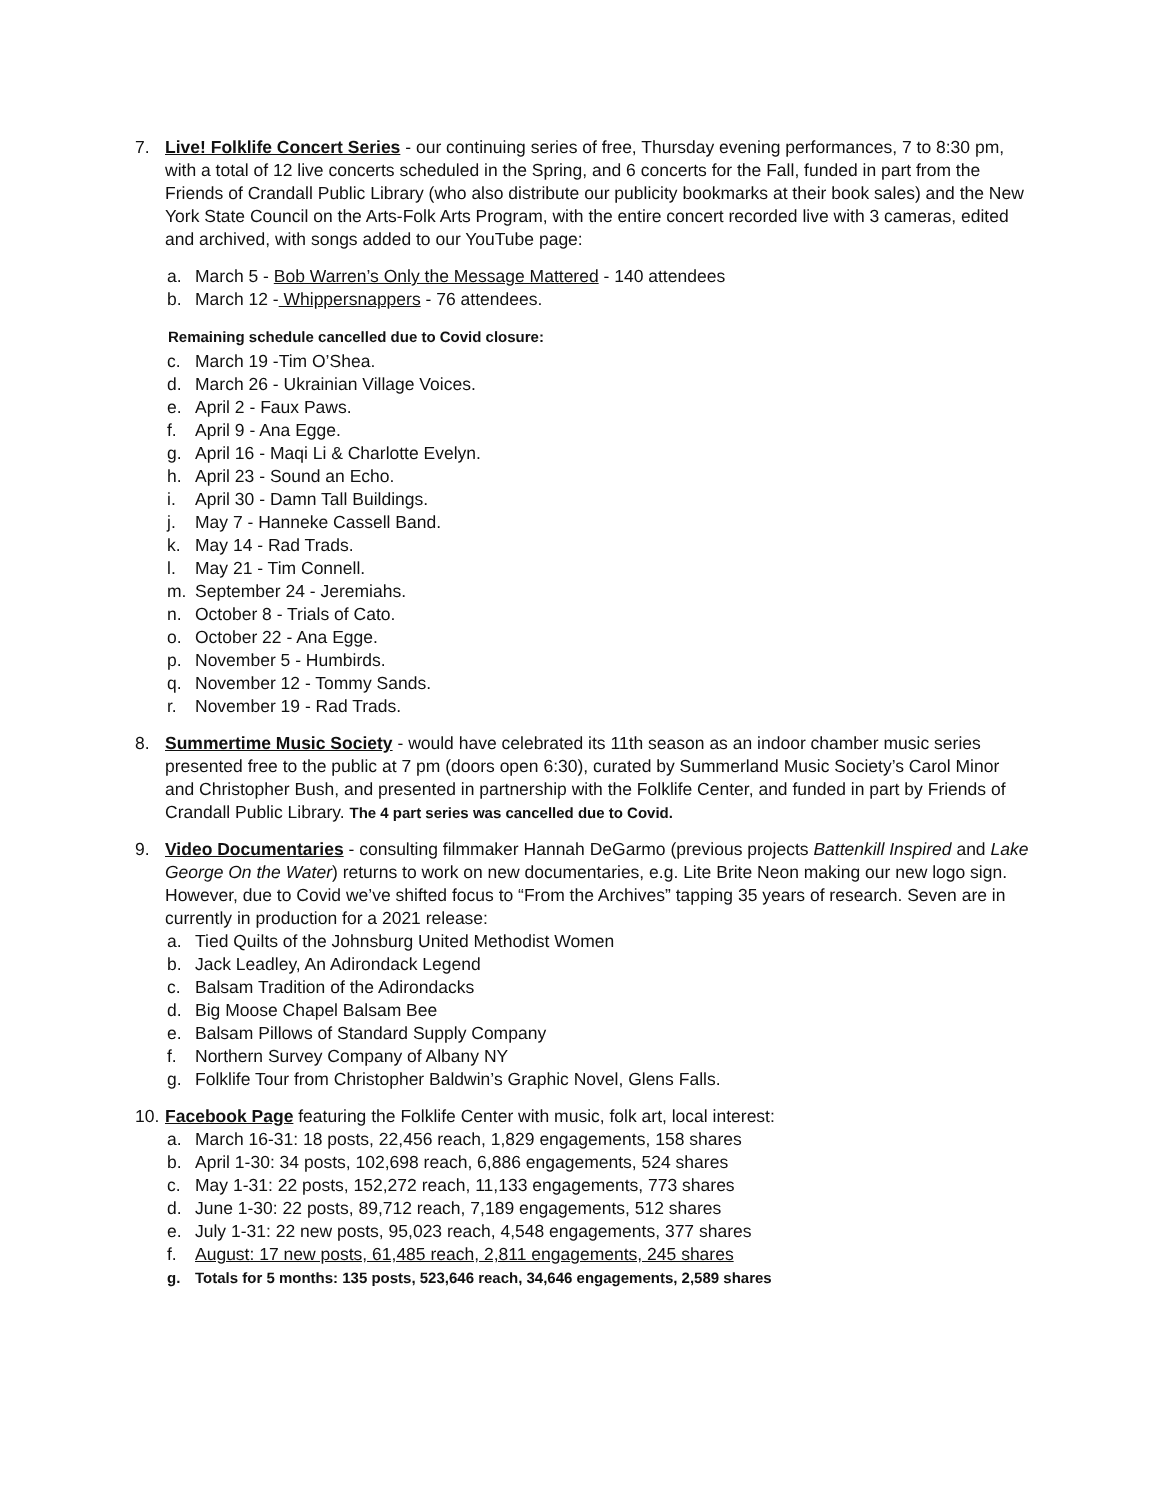7. Live! Folklife Concert Series - our continuing series of free, Thursday evening performances, 7 to 8:30 pm, with a total of 12 live concerts scheduled in the Spring, and 6 concerts for the Fall, funded in part from the Friends of Crandall Public Library (who also distribute our publicity bookmarks at their book sales) and the New York State Council on the Arts-Folk Arts Program, with the entire concert recorded live with 3 cameras, edited and archived, with songs added to our YouTube page:
a. March 5 - Bob Warren’s Only the Message Mattered - 140 attendees
b. March 12 - Whippersnappers - 76 attendees.
Remaining schedule cancelled due to Covid closure:
c. March 19 -Tim O’Shea.
d. March 26 - Ukrainian Village Voices.
e. April 2 - Faux Paws.
f. April 9 - Ana Egge.
g. April 16 - Maqi Li & Charlotte Evelyn.
h. April 23 - Sound an Echo.
i. April 30 - Damn Tall Buildings.
j. May 7 - Hanneke Cassell Band.
k. May 14 - Rad Trads.
l. May 21 - Tim Connell.
m. September 24 - Jeremiahs.
n. October 8 - Trials of Cato.
o. October 22 - Ana Egge.
p. November 5 - Humbirds.
q. November 12 - Tommy Sands.
r. November 19 - Rad Trads.
8. Summertime Music Society - would have celebrated its 11th season as an indoor chamber music series presented free to the public at 7 pm (doors open 6:30), curated by Summerland Music Society’s Carol Minor and Christopher Bush, and presented in partnership with the Folklife Center, and funded in part by Friends of Crandall Public Library. The 4 part series was cancelled due to Covid.
9. Video Documentaries - consulting filmmaker Hannah DeGarmo (previous projects Battenkill Inspired and Lake George On the Water) returns to work on new documentaries, e.g. Lite Brite Neon making our new logo sign. However, due to Covid we’ve shifted focus to “From the Archives” tapping 35 years of research. Seven are in currently in production for a 2021 release:
a. Tied Quilts of the Johnsburg United Methodist Women
b. Jack Leadley, An Adirondack Legend
c. Balsam Tradition of the Adirondacks
d. Big Moose Chapel Balsam Bee
e. Balsam Pillows of Standard Supply Company
f. Northern Survey Company of Albany NY
g. Folklife Tour from Christopher Baldwin’s Graphic Novel, Glens Falls.
10.
Facebook Page featuring the Folklife Center with music, folk art, local interest:
a. March 16-31: 18 posts, 22,456 reach, 1,829 engagements, 158 shares
b. April 1-30: 34 posts, 102,698 reach, 6,886 engagements, 524 shares
c. May 1-31: 22 posts, 152,272 reach, 11,133 engagements, 773 shares
d. June 1-30: 22 posts, 89,712 reach, 7,189 engagements, 512 shares
e. July 1-31: 22 new posts, 95,023 reach, 4,548 engagements, 377 shares
f. August: 17 new posts, 61,485 reach, 2,811 engagements, 245 shares
g. Totals for 5 months: 135 posts, 523,646 reach, 34,646 engagements, 2,589 shares